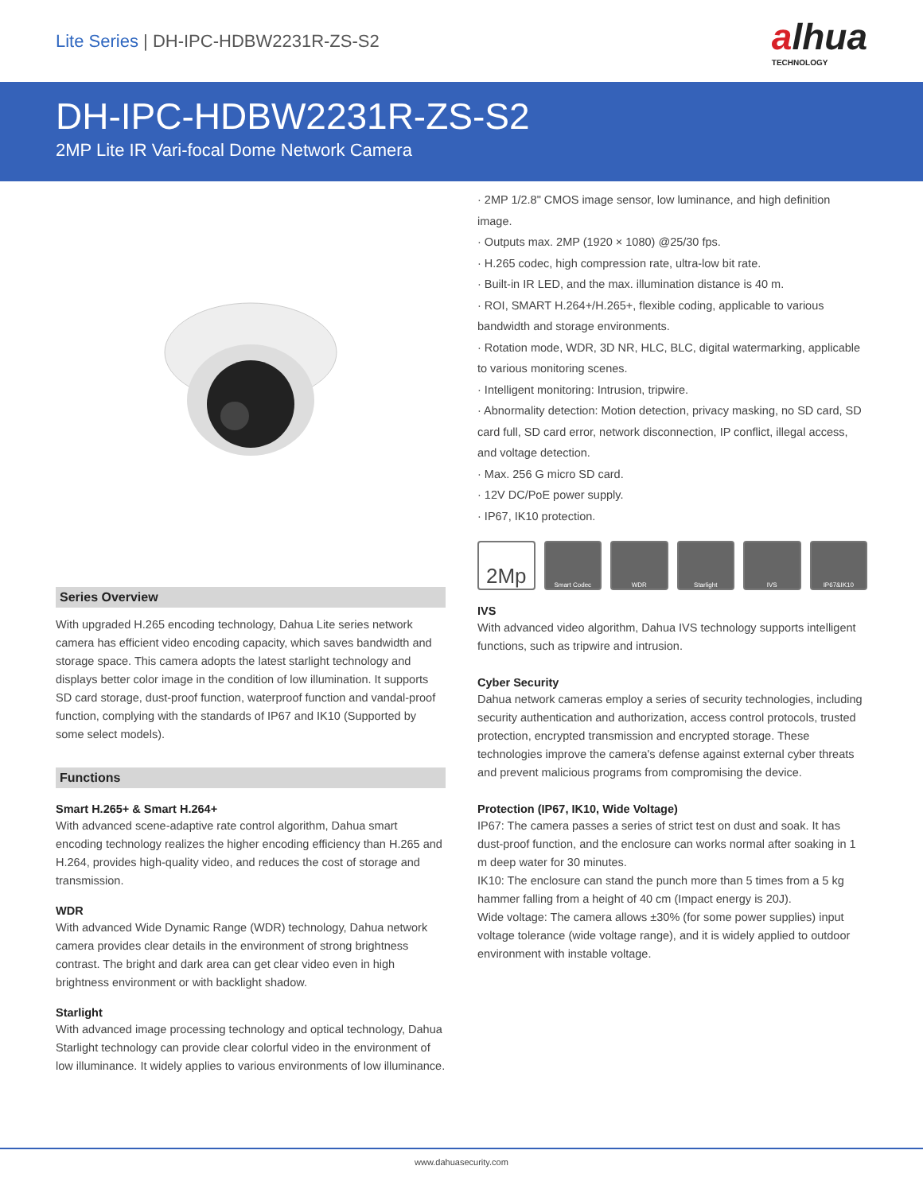Lite Series | DH-IPC-HDBW2231R-ZS-S2
alhua
TECHNOLOGY
DH-IPC-HDBW2231R-ZS-S2
2MP Lite IR Vari-focal Dome Network Camera
Series Overview
With upgraded H.265 encoding technology, Dahua Lite series network camera has efficient video encoding capacity, which saves bandwidth and storage space. This camera adopts the latest starlight technology and displays better color image in the condition of low illumination. It supports SD card storage, dust-proof function, waterproof function and vandal-proof function, complying with the standards of IP67 and IK10 (Supported by some select models).
Functions
Smart H.265+ & Smart H.264+
With advanced scene-adaptive rate control algorithm, Dahua smart encoding technology realizes the higher encoding efficiency than H.265 and H.264, provides high-quality video, and reduces the cost of storage and transmission.
WDR
With advanced Wide Dynamic Range (WDR) technology, Dahua network camera provides clear details in the environment of strong brightness contrast. The bright and dark area can get clear video even in high brightness environment or with backlight shadow.
Starlight
With advanced image processing technology and optical technology, Dahua Starlight technology can provide clear colorful video in the environment of low illuminance. It widely applies to various environments of low illuminance.
· 2MP 1/2.8" CMOS image sensor, low luminance, and high definition image.
· Outputs max. 2MP (1920 × 1080) @25/30 fps.
· H.265 codec, high compression rate, ultra-low bit rate.
· Built-in IR LED, and the max. illumination distance is 40 m.
· ROI, SMART H.264+/H.265+, flexible coding, applicable to various bandwidth and storage environments.
· Rotation mode, WDR, 3D NR, HLC, BLC, digital watermarking, applicable to various monitoring scenes.
· Intelligent monitoring: Intrusion, tripwire.
· Abnormality detection: Motion detection, privacy masking, no SD card, SD card full, SD card error, network disconnection, IP conflict, illegal access, and voltage detection.
· Max. 256 G micro SD card.
· 12V DC/PoE power supply.
· IP67, IK10 protection.
2Mp
Smart Codec WDR Starlight IVS IP67&IK10
IVS
With advanced video algorithm, Dahua IVS technology supports intelligent functions, such as tripwire and intrusion.
Cyber Security
Dahua network cameras employ a series of security technologies, including security authentication and authorization, access control protocols, trusted protection, encrypted transmission and encrypted storage. These technologies improve the camera's defense against external cyber threats and prevent malicious programs from compromising the device.
Protection (IP67, IK10, Wide Voltage)
IP67: The camera passes a series of strict test on dust and soak. It has dust-proof function, and the enclosure can works normal after soaking in 1 m deep water for 30 minutes.
IK10: The enclosure can stand the punch more than 5 times from a 5 kg hammer falling from a height of 40 cm (Impact energy is 20J).
Wide voltage: The camera allows ±30% (for some power supplies) input voltage tolerance (wide voltage range), and it is widely applied to outdoor environment with instable voltage.
www.dahuasecurity.com